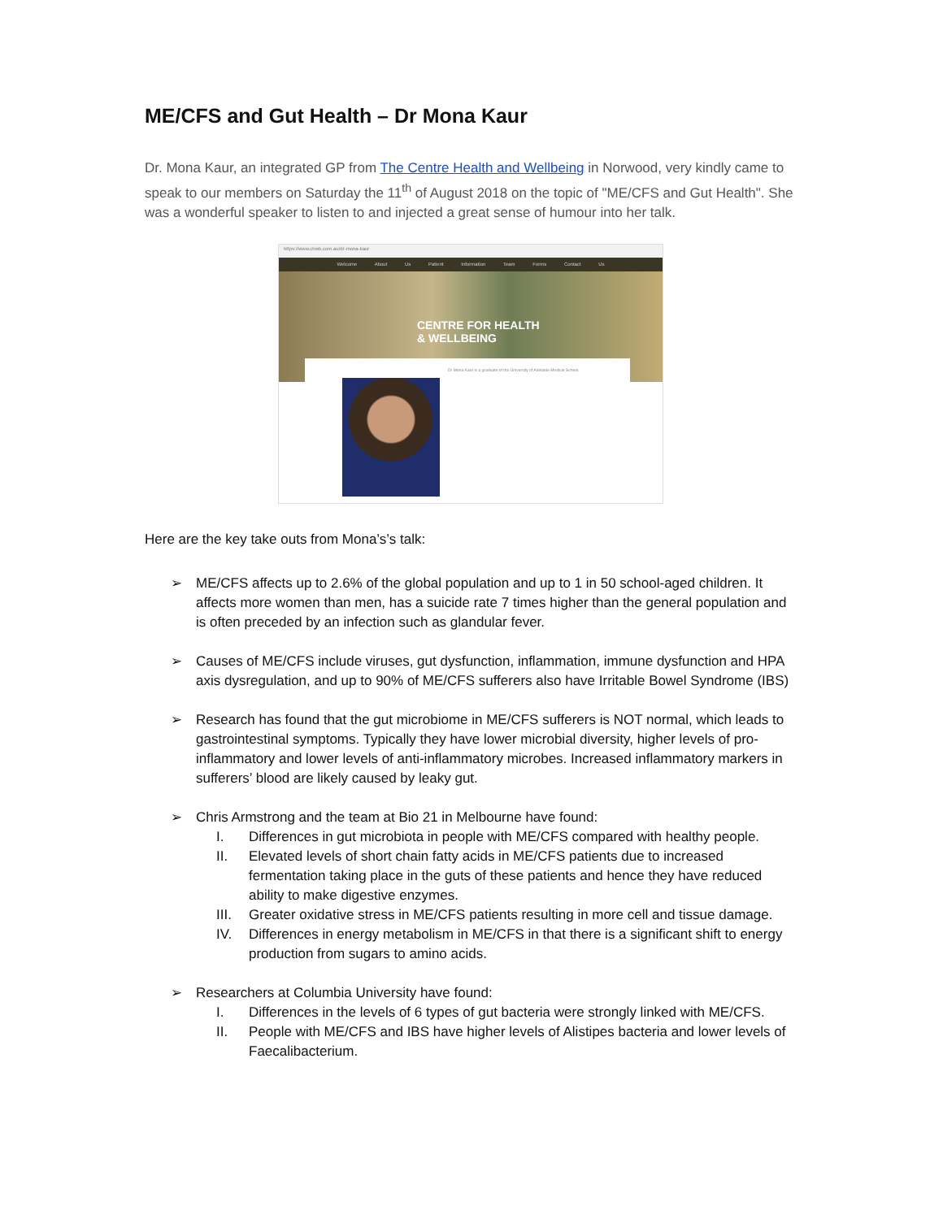ME/CFS and Gut Health – Dr Mona Kaur
Dr. Mona Kaur, an integrated GP from The Centre Health and Wellbeing in Norwood, very kindly came to speak to our members on Saturday the 11<sup>th</sup> of August 2018 on the topic of "ME/CFS and Gut Health". She was a wonderful speaker to listen to and injected a great sense of humour into her talk.
https://www.chwb.com.au/dr-mona-kaur
Welcome About Us Patient Information Team Forms Contact Us
CENTRE FOR HEALTH
& WELLBEING
Dr Mona Kaur is a graduate of the University of Adelaide Medical School.
Here are the key take outs from Mona’s’s talk:
➢ ME/CFS affects up to 2.6% of the global population and up to 1 in 50 school-aged children. It affects more women than men, has a suicide rate 7 times higher than the general population and is often preceded by an infection such as glandular fever.
➢ Causes of ME/CFS include viruses, gut dysfunction, inflammation, immune dysfunction and HPA axis dysregulation, and up to 90% of ME/CFS sufferers also have Irritable Bowel Syndrome (IBS)
➢ Research has found that the gut microbiome in ME/CFS sufferers is NOT normal, which leads to gastrointestinal symptoms. Typically they have lower microbial diversity, higher levels of pro-inflammatory and lower levels of anti-inflammatory microbes. Increased inflammatory markers in sufferers’ blood are likely caused by leaky gut.
➢ Chris Armstrong and the team at Bio 21 in Melbourne have found:
I. Differences in gut microbiota in people with ME/CFS compared with healthy people.
II. Elevated levels of short chain fatty acids in ME/CFS patients due to increased fermentation taking place in the guts of these patients and hence they have reduced ability to make digestive enzymes.
III. Greater oxidative stress in ME/CFS patients resulting in more cell and tissue damage.
IV. Differences in energy metabolism in ME/CFS in that there is a significant shift to energy production from sugars to amino acids.
➢ Researchers at Columbia University have found:
I. Differences in the levels of 6 types of gut bacteria were strongly linked with ME/CFS.
II. People with ME/CFS and IBS have higher levels of Alistipes bacteria and lower levels of Faecalibacterium.